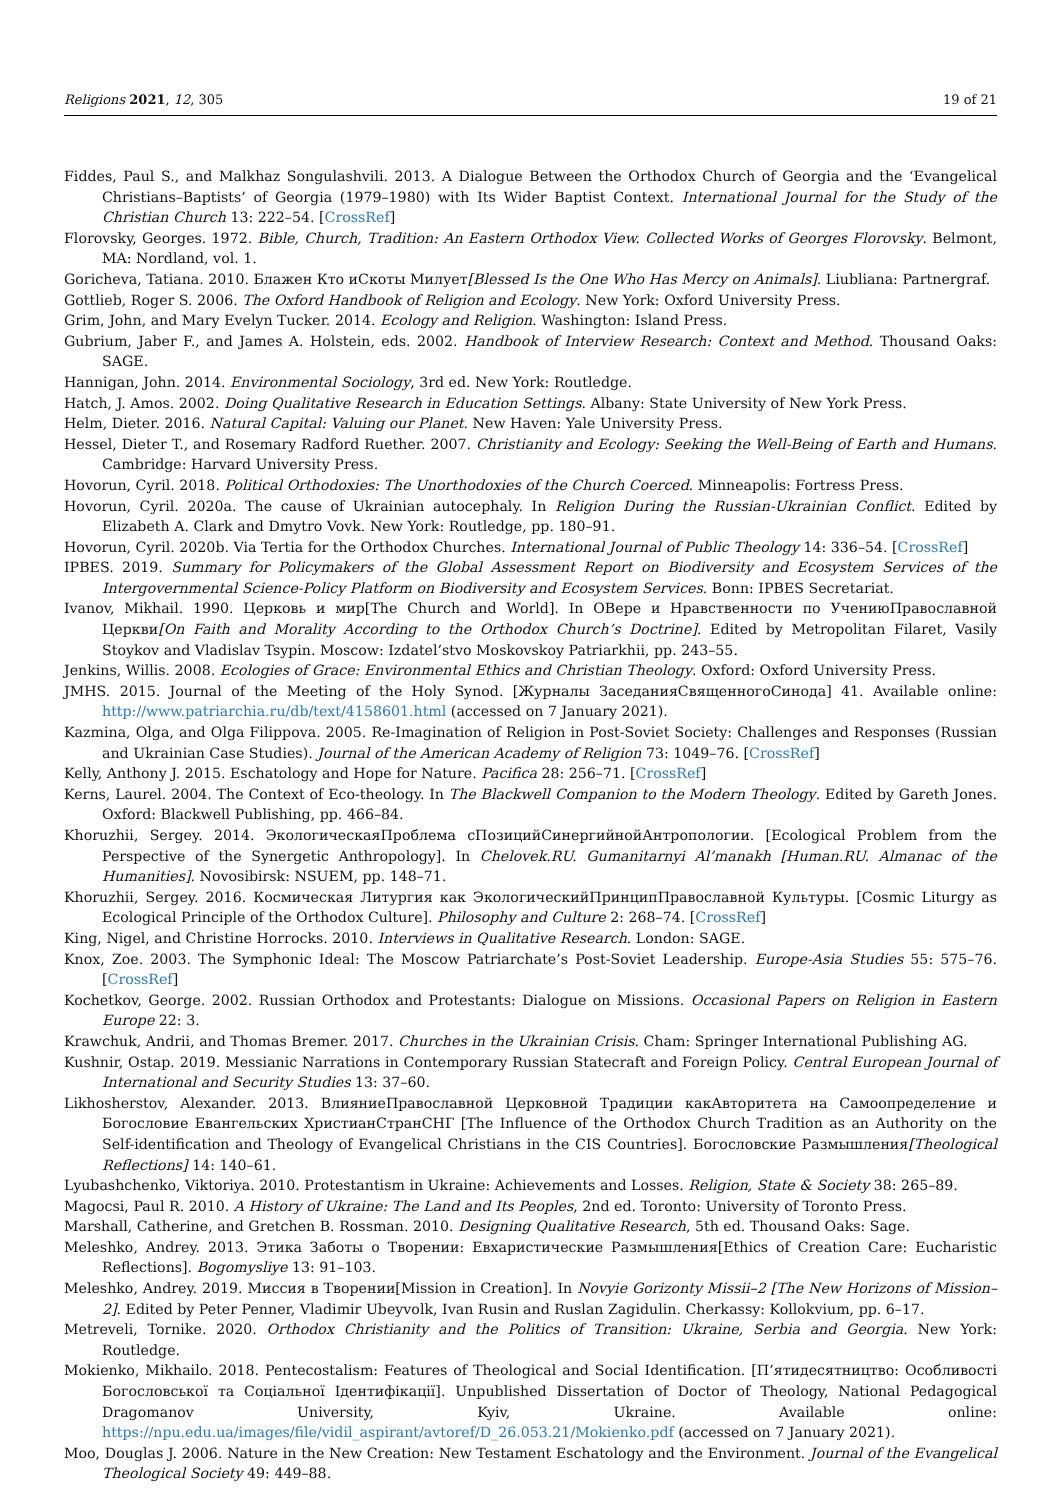Religions 2021, 12, 305 19 of 21
Fiddes, Paul S., and Malkhaz Songulashvili. 2013. A Dialogue Between the Orthodox Church of Georgia and the ‘Evangelical Christians–Baptists’ of Georgia (1979–1980) with Its Wider Baptist Context. International Journal for the Study of the Christian Church 13: 222–54. [CrossRef]
Florovsky, Georges. 1972. Bible, Church, Tradition: An Eastern Orthodox View. Collected Works of Georges Florovsky. Belmont, MA: Nordland, vol. 1.
Goricheva, Tatiana. 2010. Блажен Кто иСкоты Милует[Blessed Is the One Who Has Mercy on Animals]. Liubliana: Partnergraf.
Gottlieb, Roger S. 2006. The Oxford Handbook of Religion and Ecology. New York: Oxford University Press.
Grim, John, and Mary Evelyn Tucker. 2014. Ecology and Religion. Washington: Island Press.
Gubrium, Jaber F., and James A. Holstein, eds. 2002. Handbook of Interview Research: Context and Method. Thousand Oaks: SAGE.
Hannigan, John. 2014. Environmental Sociology, 3rd ed. New York: Routledge.
Hatch, J. Amos. 2002. Doing Qualitative Research in Education Settings. Albany: State University of New York Press.
Helm, Dieter. 2016. Natural Capital: Valuing our Planet. New Haven: Yale University Press.
Hessel, Dieter T., and Rosemary Radford Ruether. 2007. Christianity and Ecology: Seeking the Well-Being of Earth and Humans. Cambridge: Harvard University Press.
Hovorun, Cyril. 2018. Political Orthodoxies: The Unorthodoxies of the Church Coerced. Minneapolis: Fortress Press.
Hovorun, Cyril. 2020a. The cause of Ukrainian autocephaly. In Religion During the Russian-Ukrainian Conflict. Edited by Elizabeth A. Clark and Dmytro Vovk. New York: Routledge, pp. 180–91.
Hovorun, Cyril. 2020b. Via Tertia for the Orthodox Churches. International Journal of Public Theology 14: 336–54. [CrossRef]
IPBES. 2019. Summary for Policymakers of the Global Assessment Report on Biodiversity and Ecosystem Services of the Intergovernmental Science-Policy Platform on Biodiversity and Ecosystem Services. Bonn: IPBES Secretariat.
Ivanov, Mikhail. 1990. Церковь и мир[The Church and World]. In ОВере и Нравственности по УчениюПравославной Церкви[On Faith and Morality According to the Orthodox Church’s Doctrine]. Edited by Metropolitan Filaret, Vasily Stoykov and Vladislav Tsypin. Moscow: Izdatel’stvo Moskovskoy Patriarkhii, pp. 243–55.
Jenkins, Willis. 2008. Ecologies of Grace: Environmental Ethics and Christian Theology. Oxford: Oxford University Press.
JMHS. 2015. Journal of the Meeting of the Holy Synod. [Журналы ЗаседанияСвященногоСинода] 41. Available online: http://www.patriarchia.ru/db/text/4158601.html (accessed on 7 January 2021).
Kazmina, Olga, and Olga Filippova. 2005. Re-Imagination of Religion in Post-Soviet Society: Challenges and Responses (Russian and Ukrainian Case Studies). Journal of the American Academy of Religion 73: 1049–76. [CrossRef]
Kelly, Anthony J. 2015. Eschatology and Hope for Nature. Pacifica 28: 256–71. [CrossRef]
Kerns, Laurel. 2004. The Context of Eco-theology. In The Blackwell Companion to the Modern Theology. Edited by Gareth Jones. Oxford: Blackwell Publishing, pp. 466–84.
Khoruzhii, Sergey. 2014. ЭкологическаяПроблема сПозицийСинергийнойАнтропологии. [Ecological Problem from the Perspective of the Synergetic Anthropology]. In Chelovek.RU. Gumanitarnyi Al’manakh [Human.RU. Almanac of the Humanities]. Novosibirsk: NSUEM, pp. 148–71.
Khoruzhii, Sergey. 2016. Космическая Литургия как ЭкологическийПринципПравославной Культуры. [Cosmic Liturgy as Ecological Principle of the Orthodox Culture]. Philosophy and Culture 2: 268–74. [CrossRef]
King, Nigel, and Christine Horrocks. 2010. Interviews in Qualitative Research. London: SAGE.
Knox, Zoe. 2003. The Symphonic Ideal: The Moscow Patriarchate’s Post-Soviet Leadership. Europe-Asia Studies 55: 575–76. [CrossRef]
Kochetkov, George. 2002. Russian Orthodox and Protestants: Dialogue on Missions. Occasional Papers on Religion in Eastern Europe 22: 3.
Krawchuk, Andrii, and Thomas Bremer. 2017. Churches in the Ukrainian Crisis. Cham: Springer International Publishing AG.
Kushnir, Ostap. 2019. Messianic Narrations in Contemporary Russian Statecraft and Foreign Policy. Central European Journal of International and Security Studies 13: 37–60.
Likhosherstov, Alexander. 2013. ВлияниеПравославной Церковной Традиции какАвторитета на Самоопределение и Богословие Евангельских ХристианСтранСНГ [The Influence of the Orthodox Church Tradition as an Authority on the Self-identification and Theology of Evangelical Christians in the CIS Countries]. Богословские Размышления[Theological Reflections] 14: 140–61.
Lyubashchenko, Viktoriya. 2010. Protestantism in Ukraine: Achievements and Losses. Religion, State & Society 38: 265–89.
Magocsi, Paul R. 2010. A History of Ukraine: The Land and Its Peoples, 2nd ed. Toronto: University of Toronto Press.
Marshall, Catherine, and Gretchen B. Rossman. 2010. Designing Qualitative Research, 5th ed. Thousand Oaks: Sage.
Meleshko, Andrey. 2013. Этика Заботы о Творении: Евхаристические Размышления[Ethics of Creation Care: Eucharistic Reflections]. Bogomysliye 13: 91–103.
Meleshko, Andrey. 2019. Миссия в Творении[Mission in Creation]. In Novyie Gorizonty Missii–2 [The New Horizons of Mission–2]. Edited by Peter Penner, Vladimir Ubeyvolk, Ivan Rusin and Ruslan Zagidulin. Cherkassy: Kollokvium, pp. 6–17.
Metreveli, Tornike. 2020. Orthodox Christianity and the Politics of Transition: Ukraine, Serbia and Georgia. New York: Routledge.
Mokienko, Mikhailo. 2018. Pentecostalism: Features of Theological and Social Identification. [П’ятидесятництво: Особливості Богословської та Соціальної Ідентифікації]. Unpublished Dissertation of Doctor of Theology, National Pedagogical Dragomanov University, Kyiv, Ukraine. Available online: https://npu.edu.ua/images/file/vidil_aspirant/avtoref/D_26.053.21/Mokienko.pdf (accessed on 7 January 2021).
Moo, Douglas J. 2006. Nature in the New Creation: New Testament Eschatology and the Environment. Journal of the Evangelical Theological Society 49: 449–88.